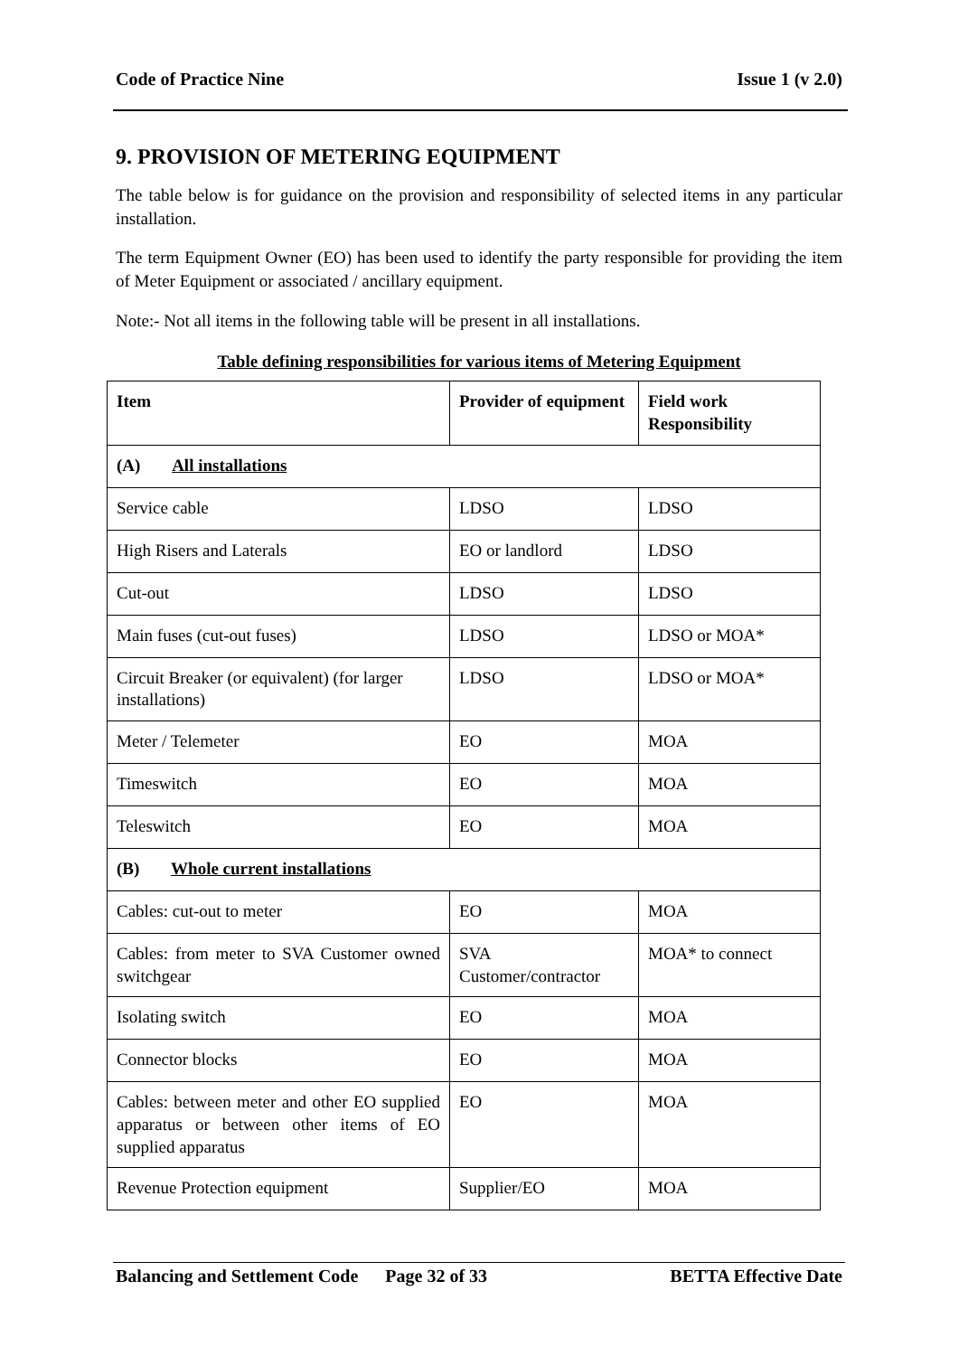Code of Practice Nine Issue 1 (v 2.0)
9. PROVISION OF METERING EQUIPMENT
The table below is for guidance on the provision and responsibility of selected items in any particular installation.
The term Equipment Owner (EO) has been used to identify the party responsible for providing the item of Meter Equipment or associated / ancillary equipment.
Note:- Not all items in the following table will be present in all installations.
Table defining responsibilities for various items of Metering Equipment
| Item | Provider of equipment | Field work Responsibility |
| --- | --- | --- |
| (A) All installations | | |
| Service cable | LDSO | LDSO |
| High Risers and Laterals | EO or landlord | LDSO |
| Cut-out | LDSO | LDSO |
| Main fuses (cut-out fuses) | LDSO | LDSO or MOA* |
| Circuit Breaker (or equivalent) (for larger installations) | LDSO | LDSO or MOA* |
| Meter / Telemeter | EO | MOA |
| Timeswitch | EO | MOA |
| Teleswitch | EO | MOA |
| (B) Whole current installations | | |
| Cables: cut-out to meter | EO | MOA |
| Cables: from meter to SVA Customer owned switchgear | SVA Customer/contractor | MOA* to connect |
| Isolating switch | EO | MOA |
| Connector blocks | EO | MOA |
| Cables: between meter and other EO supplied apparatus or between other items of EO supplied apparatus | EO | MOA |
| Revenue Protection equipment | Supplier/EO | MOA |
Balancing and Settlement Code Page 32 of 33 BETTA Effective Date